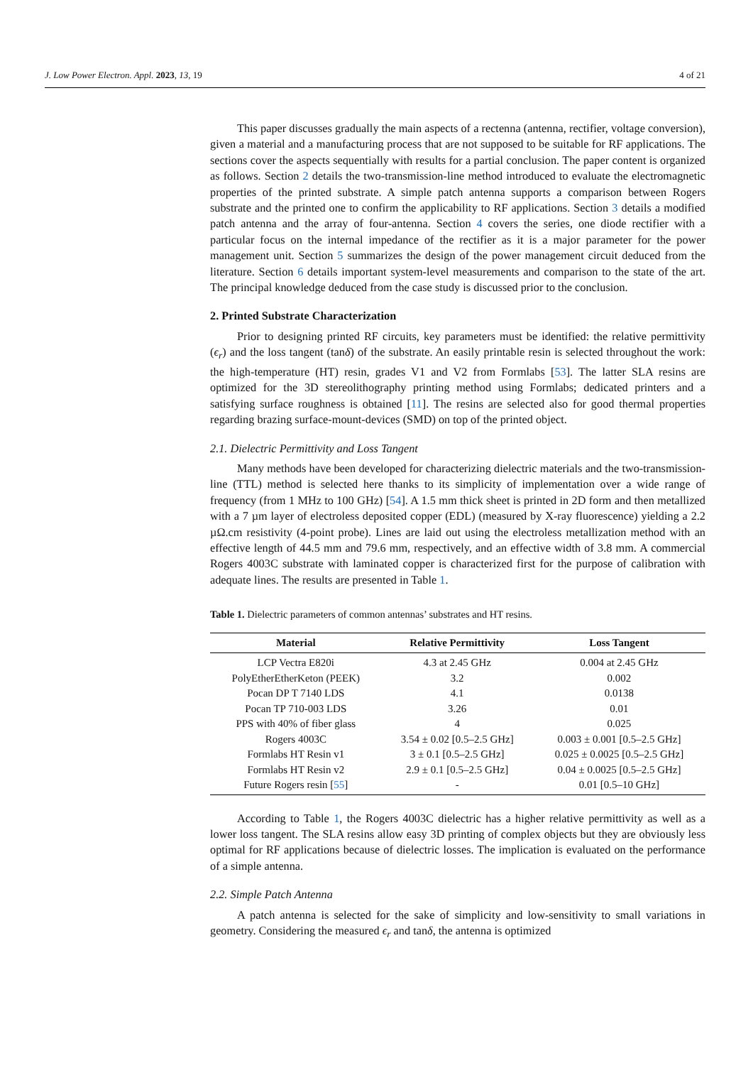J. Low Power Electron. Appl. 2023, 13, 19 4 of 21
This paper discusses gradually the main aspects of a rectenna (antenna, rectifier, voltage conversion), given a material and a manufacturing process that are not supposed to be suitable for RF applications. The sections cover the aspects sequentially with results for a partial conclusion. The paper content is organized as follows. Section 2 details the two-transmission-line method introduced to evaluate the electromagnetic properties of the printed substrate. A simple patch antenna supports a comparison between Rogers substrate and the printed one to confirm the applicability to RF applications. Section 3 details a modified patch antenna and the array of four-antenna. Section 4 covers the series, one diode rectifier with a particular focus on the internal impedance of the rectifier as it is a major parameter for the power management unit. Section 5 summarizes the design of the power management circuit deduced from the literature. Section 6 details important system-level measurements and comparison to the state of the art. The principal knowledge deduced from the case study is discussed prior to the conclusion.
2. Printed Substrate Characterization
Prior to designing printed RF circuits, key parameters must be identified: the relative permittivity (ϵ<sub>r</sub>) and the loss tangent (tanδ) of the substrate. An easily printable resin is selected throughout the work: the high-temperature (HT) resin, grades V1 and V2 from Formlabs [53]. The latter SLA resins are optimized for the 3D stereolithography printing method using Formlabs; dedicated printers and a satisfying surface roughness is obtained [11]. The resins are selected also for good thermal properties regarding brazing surface-mount-devices (SMD) on top of the printed object.
2.1. Dielectric Permittivity and Loss Tangent
Many methods have been developed for characterizing dielectric materials and the two-transmission-line (TTL) method is selected here thanks to its simplicity of implementation over a wide range of frequency (from 1 MHz to 100 GHz) [54]. A 1.5 mm thick sheet is printed in 2D form and then metallized with a 7 µm layer of electroless deposited copper (EDL) (measured by X-ray fluorescence) yielding a 2.2 µΩ.cm resistivity (4-point probe). Lines are laid out using the electroless metallization method with an effective length of 44.5 mm and 79.6 mm, respectively, and an effective width of 3.8 mm. A commercial Rogers 4003C substrate with laminated copper is characterized first for the purpose of calibration with adequate lines. The results are presented in Table 1.
Table 1. Dielectric parameters of common antennas’ substrates and HT resins.
| Material | Relative Permittivity | Loss Tangent |
| --- | --- | --- |
| LCP Vectra E820i | 4.3 at 2.45 GHz | 0.004 at 2.45 GHz |
| PolyEtherEtherKeton (PEEK) | 3.2 | 0.002 |
| Pocan DP T 7140 LDS | 4.1 | 0.0138 |
| Pocan TP 710-003 LDS | 3.26 | 0.01 |
| PPS with 40% of fiber glass | 4 | 0.025 |
| Rogers 4003C | 3.54 ± 0.02 [0.5–2.5 GHz] | 0.003 ± 0.001 [0.5–2.5 GHz] |
| Formlabs HT Resin v1 | 3 ± 0.1 [0.5–2.5 GHz] | 0.025 ± 0.0025 [0.5–2.5 GHz] |
| Formlabs HT Resin v2 | 2.9 ± 0.1 [0.5–2.5 GHz] | 0.04 ± 0.0025 [0.5–2.5 GHz] |
| Future Rogers resin [ 55 ] | - | 0.01 [0.5–10 GHz] |
According to Table 1, the Rogers 4003C dielectric has a higher relative permittivity as well as a lower loss tangent. The SLA resins allow easy 3D printing of complex objects but they are obviously less optimal for RF applications because of dielectric losses. The implication is evaluated on the performance of a simple antenna.
2.2. Simple Patch Antenna
A patch antenna is selected for the sake of simplicity and low-sensitivity to small variations in geometry. Considering the measured ϵ<sub>r</sub> and tanδ, the antenna is optimized